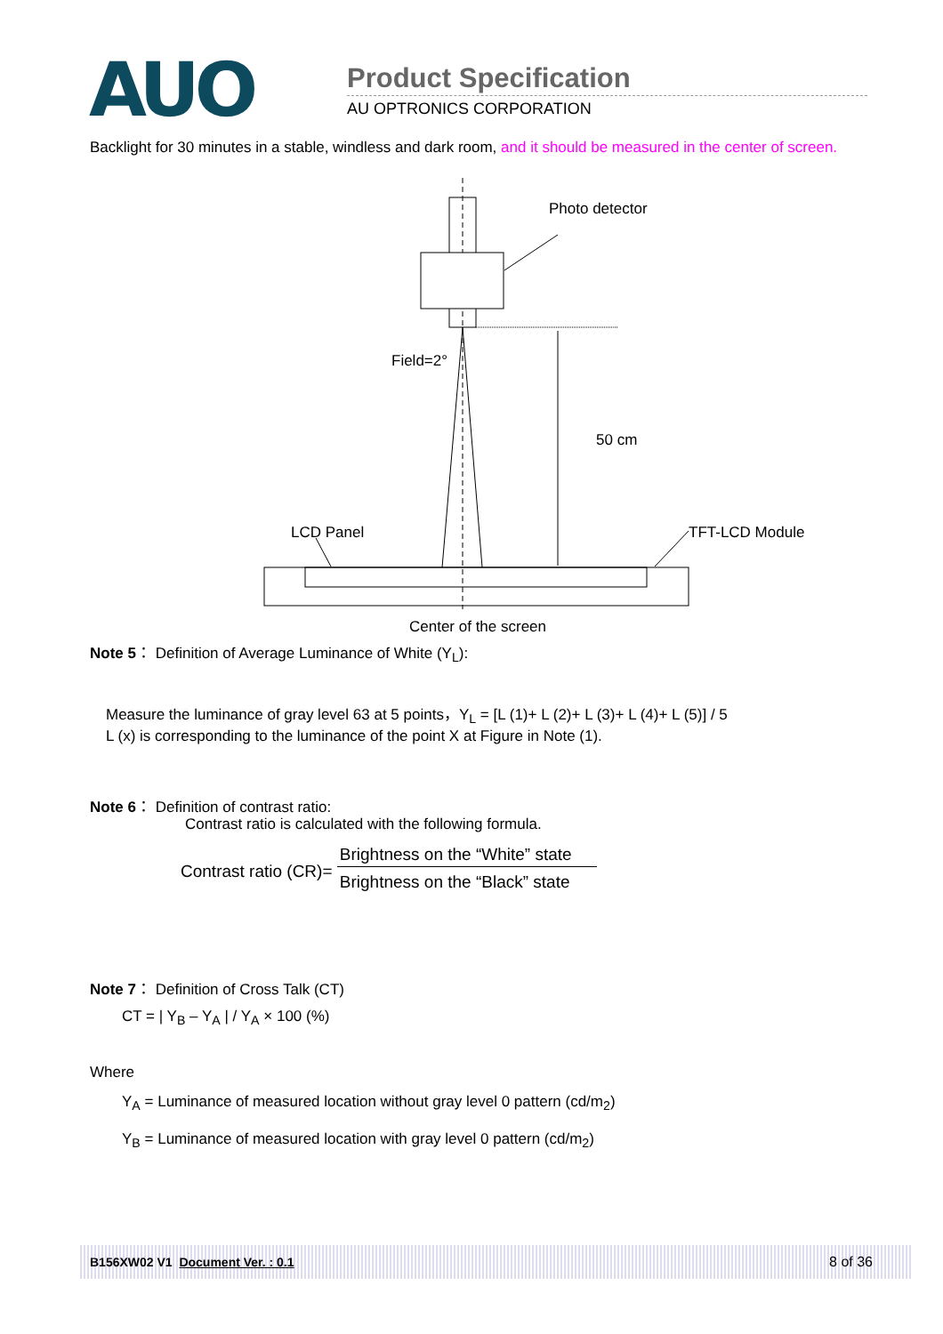AUO
Product Specification
AU OPTRONICS CORPORATION
Backlight for 30 minutes in a stable, windless and dark room, and it should be measured in the center of screen.
Photo detector
Field=2°
50 cm
LCD Panel
TFT-LCD Module
Center of the screen
Note 5： Definition of Average Luminance of White (Y<sub>L</sub>):
Measure the luminance of gray level 63 at 5 points，Y<sub>L</sub> = [L (1)+ L (2)+ L (3)+ L (4)+ L (5)] / 5
L (x) is corresponding to the luminance of the point X at Figure in Note (1).
Note 6： Definition of contrast ratio:
Contrast ratio is calculated with the following formula.
Contrast ratio (CR)=
Brightness on the “White” state
Brightness on the “Black” state
Note 7： Definition of Cross Talk (CT)
CT = | Y<sub>B</sub> – Y<sub>A</sub> | / Y<sub>A</sub> × 100 (%)
Where
Y<sub>A</sub> = Luminance of measured location without gray level 0 pattern (cd/m<sub>2</sub>)
Y<sub>B</sub> = Luminance of measured location with gray level 0 pattern (cd/m<sub>2</sub>)
B156XW02 V1 Document Ver. : 0.1 8 of 36